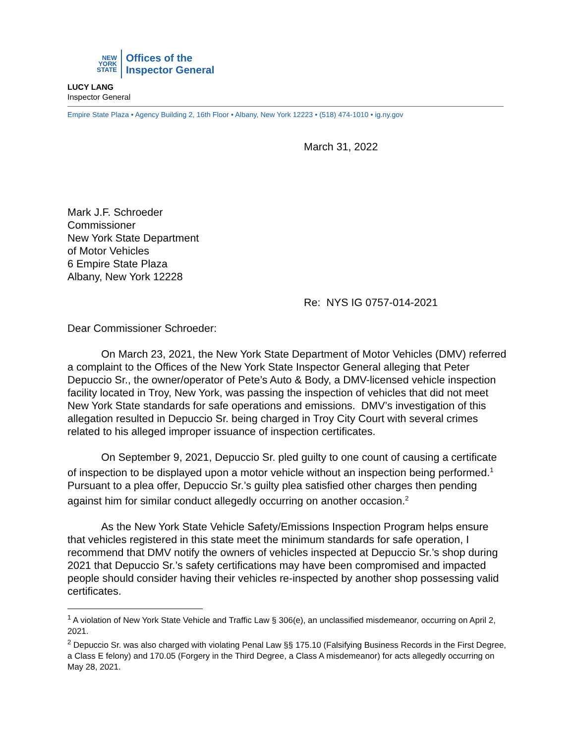NEW
YORK
STATE
Offices of the
Inspector General
LUCY LANG
Inspector General
Empire State Plaza • Agency Building 2, 16th Floor • Albany, New York 12223 • (518) 474-1010 • ig.ny.gov
March 31, 2022
Mark J.F. Schroeder
Commissioner
New York State Department
of Motor Vehicles
6 Empire State Plaza
Albany, New York 12228
Re: NYS IG 0757-014-2021
Dear Commissioner Schroeder:
On March 23, 2021, the New York State Department of Motor Vehicles (DMV) referred a complaint to the Offices of the New York State Inspector General alleging that Peter Depuccio Sr., the owner/operator of Pete’s Auto & Body, a DMV-licensed vehicle inspection facility located in Troy, New York, was passing the inspection of vehicles that did not meet New York State standards for safe operations and emissions. DMV’s investigation of this allegation resulted in Depuccio Sr. being charged in Troy City Court with several crimes related to his alleged improper issuance of inspection certificates.
On September 9, 2021, Depuccio Sr. pled guilty to one count of causing a certificate of inspection to be displayed upon a motor vehicle without an inspection being performed.<sup>1</sup> Pursuant to a plea offer, Depuccio Sr.’s guilty plea satisfied other charges then pending against him for similar conduct allegedly occurring on another occasion.<sup>2</sup>
As the New York State Vehicle Safety/Emissions Inspection Program helps ensure that vehicles registered in this state meet the minimum standards for safe operation, I recommend that DMV notify the owners of vehicles inspected at Depuccio Sr.’s shop during 2021 that Depuccio Sr.’s safety certifications may have been compromised and impacted people should consider having their vehicles re-inspected by another shop possessing valid certificates.
<sup>1</sup> A violation of New York State Vehicle and Traffic Law § 306(e), an unclassified misdemeanor, occurring on April 2, 2021.
<sup>2</sup> Depuccio Sr. was also charged with violating Penal Law §§ 175.10 (Falsifying Business Records in the First Degree, a Class E felony) and 170.05 (Forgery in the Third Degree, a Class A misdemeanor) for acts allegedly occurring on May 28, 2021.